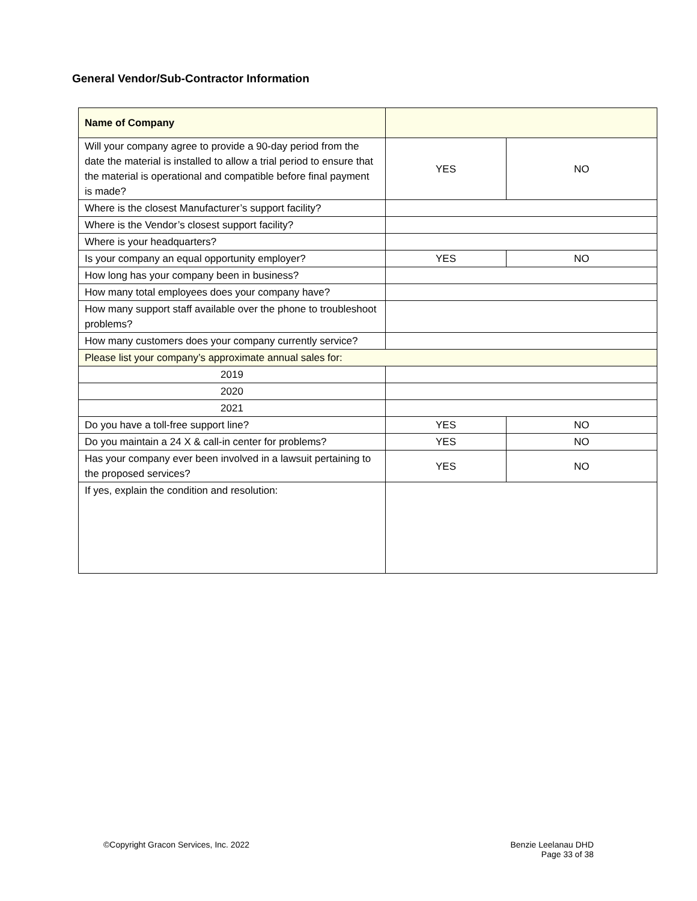General Vendor/Sub-Contractor Information
| Name of Company | | |
| Will your company agree to provide a 90-day period from the date the material is installed to allow a trial period to ensure that the material is operational and compatible before final payment is made? | YES | NO |
| Where is the closest Manufacturer’s support facility? | | |
| Where is the Vendor’s closest support facility? | | |
| Where is your headquarters? | | |
| Is your company an equal opportunity employer? | YES | NO |
| How long has your company been in business? | | |
| How many total employees does your company have? | | |
| How many support staff available over the phone to troubleshoot problems? | | |
| How many customers does your company currently service? | | |
| Please list your company’s approximate annual sales for: | | |
| 2019 | | |
| 2020 | | |
| 2021 | | |
| Do you have a toll-free support line? | YES | NO |
| Do you maintain a 24 X & call-in center for problems? | YES | NO |
| Has your company ever been involved in a lawsuit pertaining to the proposed services? | YES | NO |
| If yes, explain the condition and resolution: | | |
©Copyright Gracon Services, Inc. 2022
Benzie Leelanau DHD
Page 33 of 38